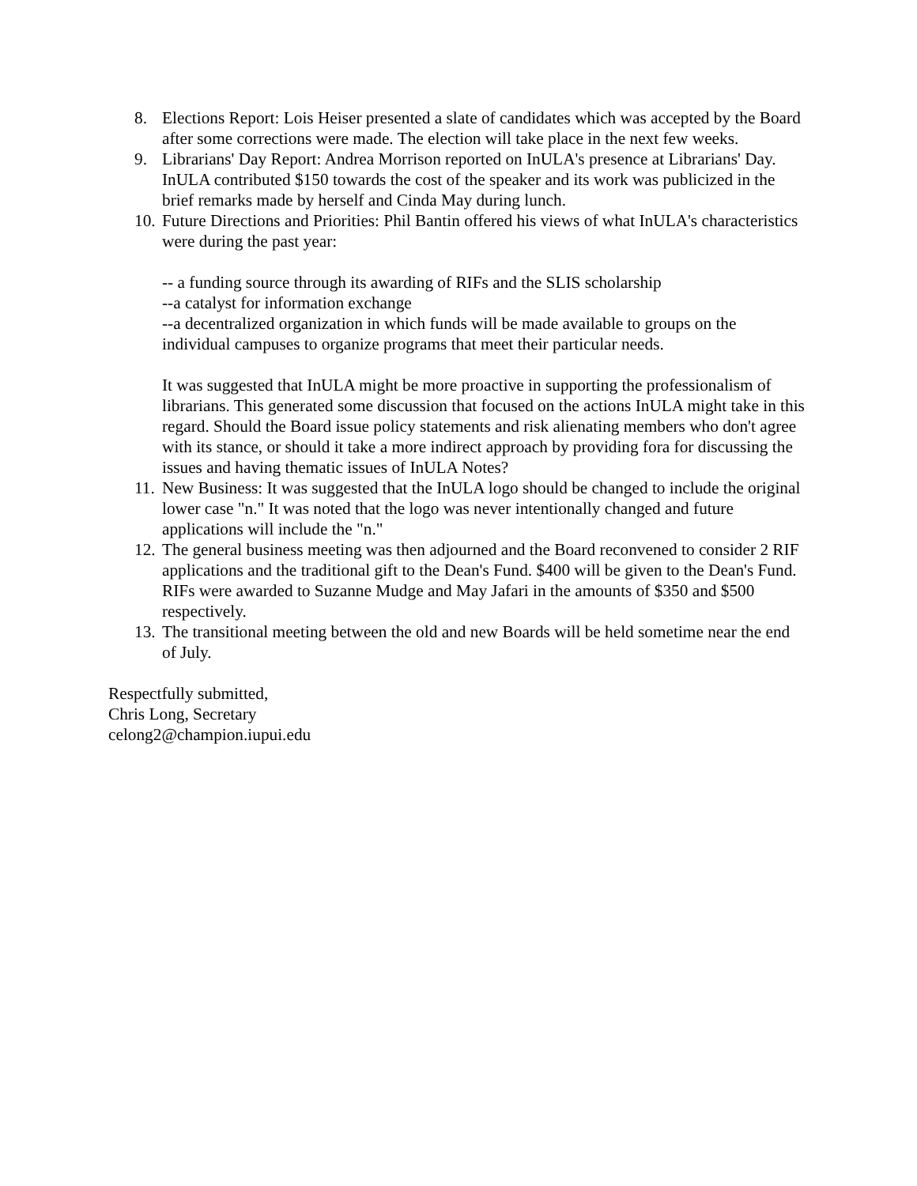8. Elections Report: Lois Heiser presented a slate of candidates which was accepted by the Board after some corrections were made. The election will take place in the next few weeks.
9. Librarians' Day Report: Andrea Morrison reported on InULA's presence at Librarians' Day. InULA contributed $150 towards the cost of the speaker and its work was publicized in the brief remarks made by herself and Cinda May during lunch.
10. Future Directions and Priorities: Phil Bantin offered his views of what InULA's characteristics were during the past year:
-- a funding source through its awarding of RIFs and the SLIS scholarship
--a catalyst for information exchange
--a decentralized organization in which funds will be made available to groups on the individual campuses to organize programs that meet their particular needs.
It was suggested that InULA might be more proactive in supporting the professionalism of librarians. This generated some discussion that focused on the actions InULA might take in this regard. Should the Board issue policy statements and risk alienating members who don't agree with its stance, or should it take a more indirect approach by providing fora for discussing the issues and having thematic issues of InULA Notes?
11. New Business: It was suggested that the InULA logo should be changed to include the original lower case "n." It was noted that the logo was never intentionally changed and future applications will include the "n."
12. The general business meeting was then adjourned and the Board reconvened to consider 2 RIF applications and the traditional gift to the Dean's Fund. $400 will be given to the Dean's Fund. RIFs were awarded to Suzanne Mudge and May Jafari in the amounts of $350 and $500 respectively.
13. The transitional meeting between the old and new Boards will be held sometime near the end of July.
Respectfully submitted,
Chris Long, Secretary
celong2@champion.iupui.edu